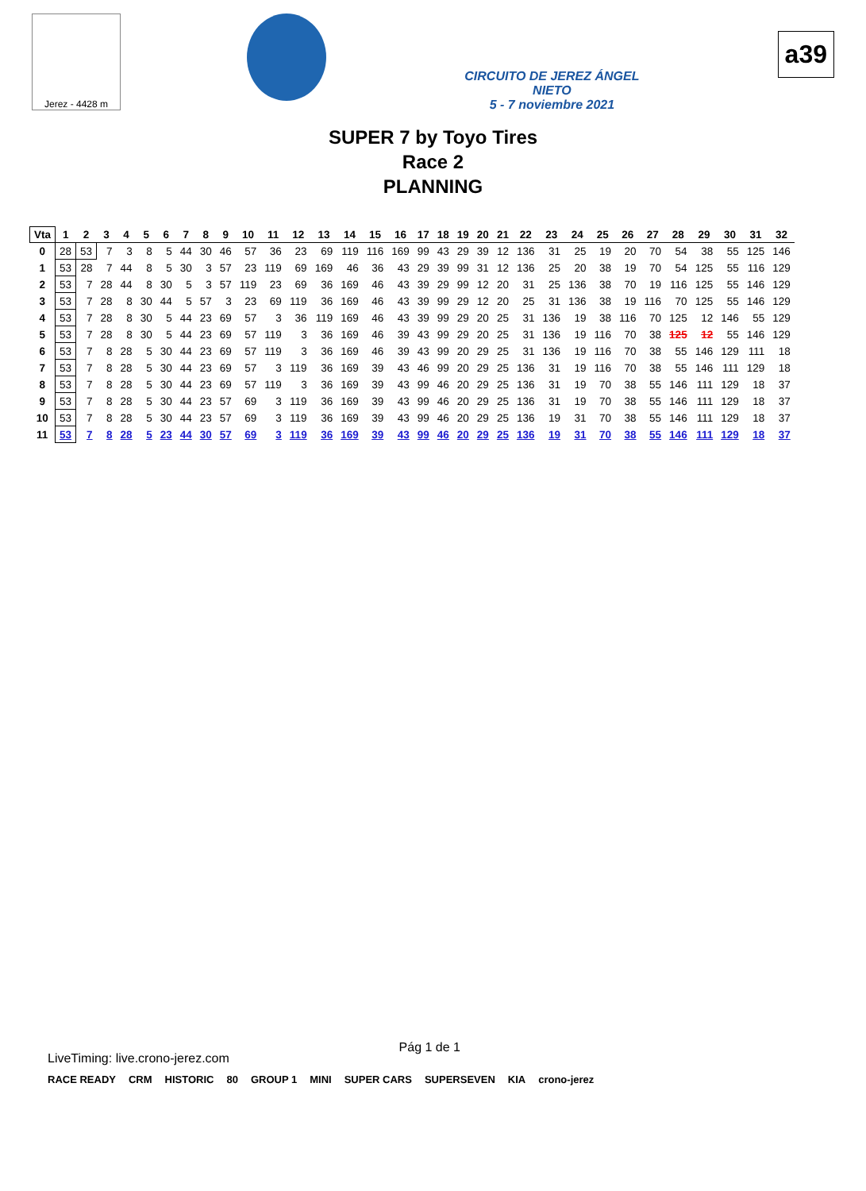Jerez - 4428 m
CIRCUITO DE JEREZ ÁNGEL NIETO
5 - 7 noviembre 2021
a39
SUPER 7 by Toyo Tires
Race 2
PLANNING
| Vta | 1 | 2 | 3 | 4 | 5 | 6 | 7 | 8 | 9 | 10 | 11 | 12 | 13 | 14 | 15 | 16 | 17 | 18 | 19 | 20 | 21 | 22 | 23 | 24 | 25 | 26 | 27 | 28 | 29 | 30 | 31 | 32 |
| --- | --- | --- | --- | --- | --- | --- | --- | --- | --- | --- | --- | --- | --- | --- | --- | --- | --- | --- | --- | --- | --- | --- | --- | --- | --- | --- | --- | --- | --- | --- | --- | --- |
| 0 | 28 | 53 | 7 | 3 | 8 | 5 | 44 | 30 | 46 | 57 | 36 | 23 | 69 | 119 | 116 | 169 | 99 | 43 | 29 | 39 | 12 | 136 | 31 | 25 | 19 | 20 | 70 | 54 | 38 | 55 | 125 | 146 |
| 1 | 53 | 28 | 7 | 44 | 8 | 5 | 30 | 3 | 57 | 23 | 119 | 69 | 169 | 46 | 36 | 43 | 29 | 39 | 99 | 31 | 12 | 136 | 25 | 20 | 38 | 19 | 70 | 54 | 125 | 55 | 116 | 129 |
| 2 | 53 | 7 | 28 | 44 | 8 | 30 | 5 | 3 | 57 | 119 | 23 | 69 | 36 | 169 | 46 | 43 | 39 | 29 | 99 | 12 | 20 | 31 | 25 | 136 | 38 | 70 | 19 | 116 | 125 | 55 | 146 | 129 |
| 3 | 53 | 7 | 28 | 8 | 30 | 44 | 5 | 57 | 3 | 23 | 69 | 119 | 36 | 169 | 46 | 43 | 39 | 99 | 29 | 12 | 20 | 25 | 31 | 136 | 38 | 19 | 116 | 70 | 125 | 55 | 146 | 129 |
| 4 | 53 | 7 | 28 | 8 | 30 | 5 | 44 | 23 | 69 | 57 | 3 | 36 | 119 | 169 | 46 | 43 | 39 | 99 | 29 | 20 | 25 | 31 | 136 | 19 | 38 | 116 | 70 | 125 | 12 | 146 | 55 | 129 |
| 5 | 53 | 7 | 28 | 8 | 30 | 5 | 44 | 23 | 69 | 57 | 119 | 3 | 36 | 169 | 46 | 39 | 43 | 99 | 29 | 20 | 25 | 31 | 136 | 19 | 116 | 70 | 38 | 125 | 12 | 55 | 146 | 129 |
| 6 | 53 | 7 | 8 | 28 | 5 | 30 | 44 | 23 | 69 | 57 | 119 | 3 | 36 | 169 | 46 | 39 | 43 | 99 | 20 | 29 | 25 | 31 | 136 | 19 | 116 | 70 | 38 | 55 | 146 | 129 | 111 | 18 |
| 7 | 53 | 7 | 8 | 28 | 5 | 30 | 44 | 23 | 69 | 57 | 3 | 119 | 36 | 169 | 39 | 43 | 46 | 99 | 20 | 29 | 25 | 136 | 31 | 19 | 116 | 70 | 38 | 55 | 146 | 111 | 129 | 18 |
| 8 | 53 | 7 | 8 | 28 | 5 | 30 | 44 | 23 | 69 | 57 | 119 | 3 | 36 | 169 | 39 | 43 | 99 | 46 | 20 | 29 | 25 | 136 | 31 | 19 | 70 | 38 | 55 | 146 | 111 | 129 | 18 | 37 |
| 9 | 53 | 7 | 8 | 28 | 5 | 30 | 44 | 23 | 57 | 69 | 3 | 119 | 36 | 169 | 39 | 43 | 99 | 46 | 20 | 29 | 25 | 136 | 31 | 19 | 70 | 38 | 55 | 146 | 111 | 129 | 18 | 37 |
| 10 | 53 | 7 | 8 | 28 | 5 | 30 | 44 | 23 | 57 | 69 | 3 | 119 | 36 | 169 | 39 | 43 | 99 | 46 | 20 | 29 | 25 | 136 | 19 | 31 | 70 | 38 | 55 | 146 | 111 | 129 | 18 | 37 |
| 11 | 53 | 7 | 8 | 28 | 5 | 23 | 44 | 30 | 57 | 69 | 3 | 119 | 36 | 169 | 39 | 43 | 99 | 46 | 20 | 29 | 25 | 136 | 19 | 31 | 70 | 38 | 55 | 146 | 111 | 129 | 18 | 37 |
LiveTiming: live.crono-jerez.com Pág 1 de 1
RACE READY CRM HISTORIC 80 GROUP 1 MINI SUPER CARS SUPERSEVEN KIA crono-jerez